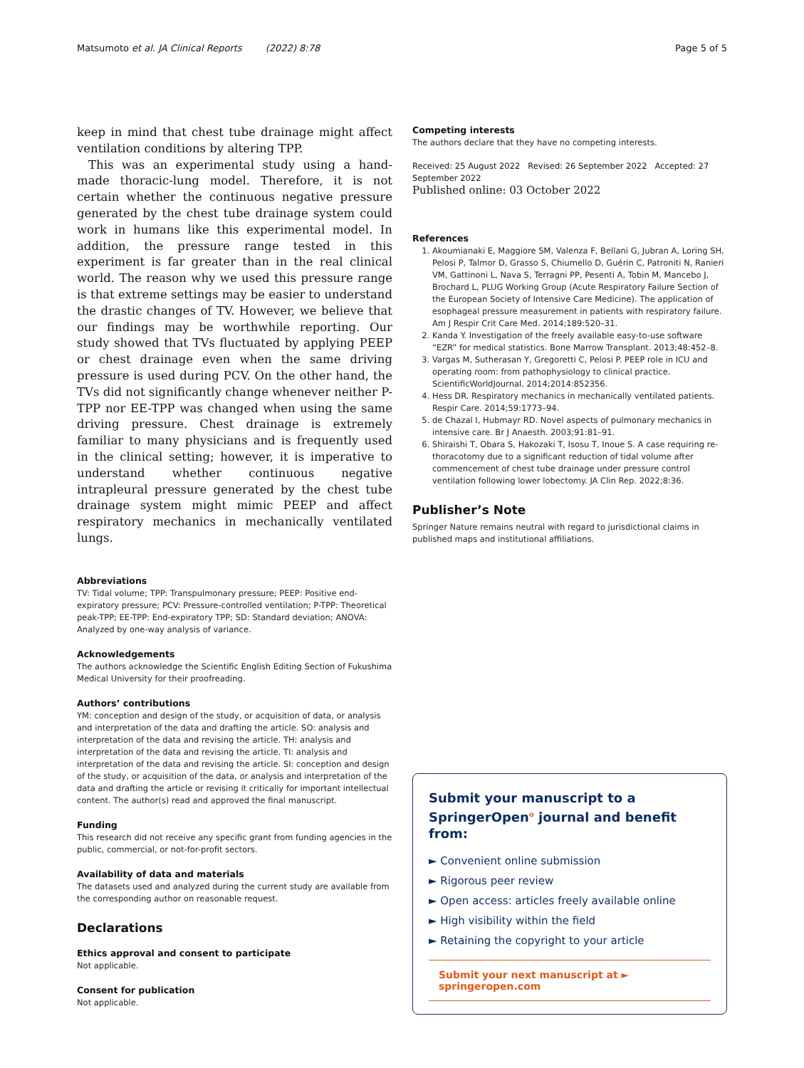Matsumoto et al. JA Clinical Reports (2022) 8:78 Page 5 of 5
keep in mind that chest tube drainage might affect ventilation conditions by altering TPP.
This was an experimental study using a hand-made thoracic-lung model. Therefore, it is not certain whether the continuous negative pressure generated by the chest tube drainage system could work in humans like this experimental model. In addition, the pressure range tested in this experiment is far greater than in the real clinical world. The reason why we used this pressure range is that extreme settings may be easier to understand the drastic changes of TV. However, we believe that our findings may be worthwhile reporting. Our study showed that TVs fluctuated by applying PEEP or chest drainage even when the same driving pressure is used during PCV. On the other hand, the TVs did not significantly change whenever neither P-TPP nor EE-TPP was changed when using the same driving pressure. Chest drainage is extremely familiar to many physicians and is frequently used in the clinical setting; however, it is imperative to understand whether continuous negative intrapleural pressure generated by the chest tube drainage system might mimic PEEP and affect respiratory mechanics in mechanically ventilated lungs.
Abbreviations
TV: Tidal volume; TPP: Transpulmonary pressure; PEEP: Positive end-expiratory pressure; PCV: Pressure-controlled ventilation; P-TPP: Theoretical peak-TPP; EE-TPP: End-expiratory TPP; SD: Standard deviation; ANOVA: Analyzed by one-way analysis of variance.
Acknowledgements
The authors acknowledge the Scientific English Editing Section of Fukushima Medical University for their proofreading.
Authors’ contributions
YM: conception and design of the study, or acquisition of data, or analysis and interpretation of the data and drafting the article. SO: analysis and interpretation of the data and revising the article. TH: analysis and interpretation of the data and revising the article. TI: analysis and interpretation of the data and revising the article. SI: conception and design of the study, or acquisition of the data, or analysis and interpretation of the data and drafting the article or revising it critically for important intellectual content. The author(s) read and approved the final manuscript.
Funding
This research did not receive any specific grant from funding agencies in the public, commercial, or not-for-profit sectors.
Availability of data and materials
The datasets used and analyzed during the current study are available from the corresponding author on reasonable request.
Declarations
Ethics approval and consent to participate
Not applicable.
Consent for publication
Not applicable.
Competing interests
The authors declare that they have no competing interests.
Received: 25 August 2022 Revised: 26 September 2022 Accepted: 27 September 2022
Published online: 03 October 2022
References
1. Akoumianaki E, Maggiore SM, Valenza F, Bellani G, Jubran A, Loring SH, Pelosi P, Talmor D, Grasso S, Chiumello D, Guérin C, Patroniti N, Ranieri VM, Gattinoni L, Nava S, Terragni PP, Pesenti A, Tobin M, Mancebo J, Brochard L, PLUG Working Group (Acute Respiratory Failure Section of the European Society of Intensive Care Medicine). The application of esophageal pressure measurement in patients with respiratory failure. Am J Respir Crit Care Med. 2014;189:520–31.
2. Kanda Y. Investigation of the freely available easy-to-use software “EZR” for medical statistics. Bone Marrow Transplant. 2013;48:452–8.
3. Vargas M, Sutherasan Y, Gregoretti C, Pelosi P. PEEP role in ICU and operating room: from pathophysiology to clinical practice. ScientificWorldJournal. 2014;2014:852356.
4. Hess DR. Respiratory mechanics in mechanically ventilated patients. Respir Care. 2014;59:1773–94.
5. de Chazal I, Hubmayr RD. Novel aspects of pulmonary mechanics in intensive care. Br J Anaesth. 2003;91:81–91.
6. Shiraishi T, Obara S, Hakozaki T, Isosu T, Inoue S. A case requiring re-thoracotomy due to a significant reduction of tidal volume after commencement of chest tube drainage under pressure control ventilation following lower lobectomy. JA Clin Rep. 2022;8:36.
Publisher’s Note
Springer Nature remains neutral with regard to jurisdictional claims in published maps and institutional affiliations.
Submit your manuscript to a SpringerOpen<sup>o</sup> journal and benefit from:
► Convenient online submission
► Rigorous peer review
► Open access: articles freely available online
► High visibility within the field
► Retaining the copyright to your article
Submit your next manuscript at ► springeropen.com